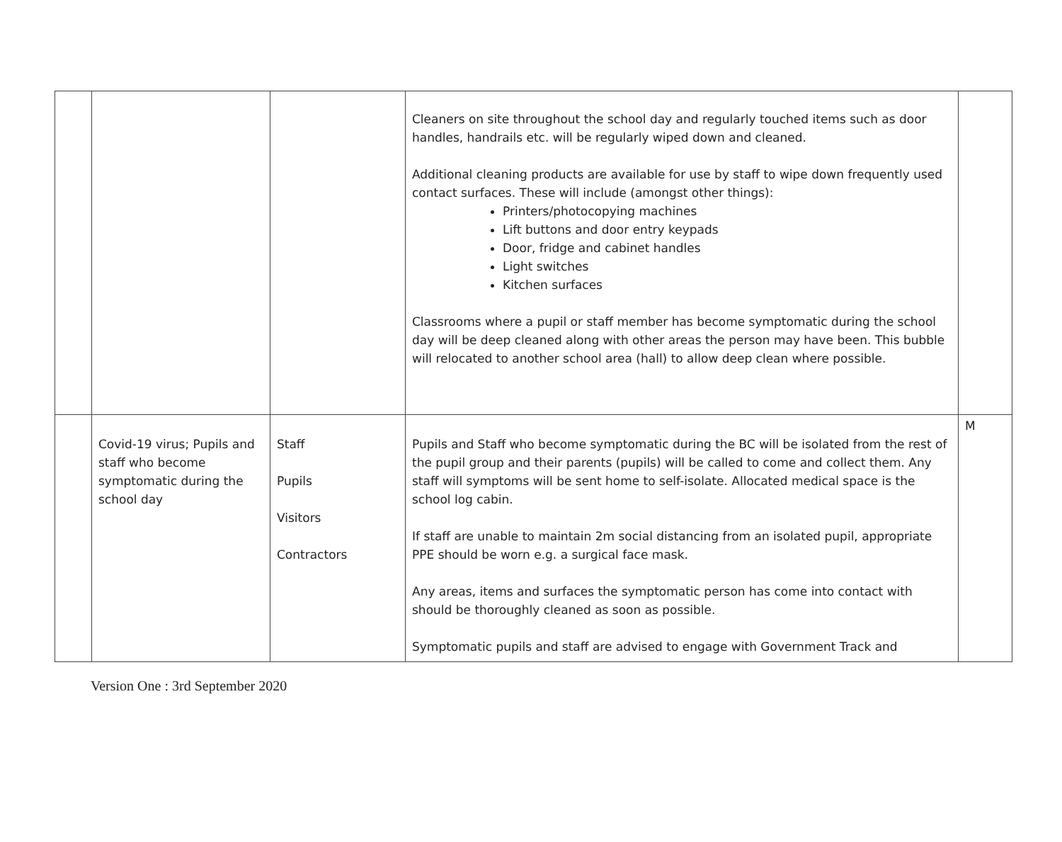| | | | Cleaners on site throughout the school day and regularly touched items such as door handles, handrails etc. will be regularly wiped down and cleaned. Additional cleaning products are available for use by staff to wipe down frequently used contact surfaces. These will include (amongst other things): Printers/photocopying machines Lift buttons and door entry keypads Door, fridge and cabinet handles Light switches Kitchen surfaces Classrooms where a pupil or staff member has become symptomatic during the school day will be deep cleaned along with other areas the person may have been. This bubble will relocated to another school area (hall) to allow deep clean where possible. | |
| | Covid-19 virus; Pupils and staff who become symptomatic during the school day | Staff Pupils Visitors Contractors | Pupils and Staff who become symptomatic during the BC will be isolated from the rest of the pupil group and their parents (pupils) will be called to come and collect them. Any staff will symptoms will be sent home to self-isolate. Allocated medical space is the school log cabin. If staff are unable to maintain 2m social distancing from an isolated pupil, appropriate PPE should be worn e.g. a surgical face mask. Any areas, items and surfaces the symptomatic person has come into contact with should be thoroughly cleaned as soon as possible. Symptomatic pupils and staff are advised to engage with Government Track and | M |
Version One : 3rd September 2020